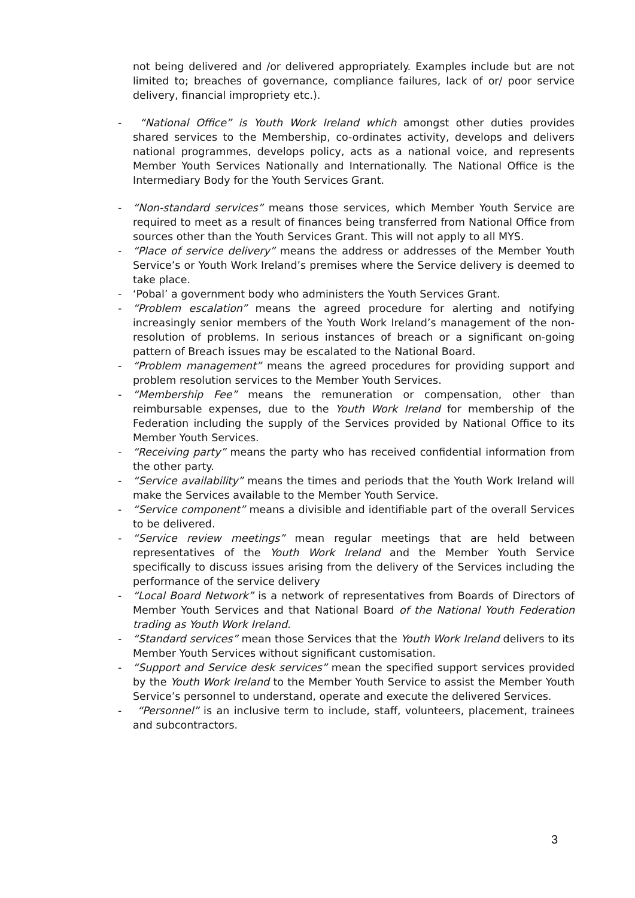not being delivered and /or delivered appropriately. Examples include but are not limited to; breaches of governance, compliance failures, lack of or/ poor service delivery, financial impropriety etc.).
- “National Office” is Youth Work Ireland which amongst other duties provides shared services to the Membership, co-ordinates activity, develops and delivers national programmes, develops policy, acts as a national voice, and represents Member Youth Services Nationally and Internationally. The National Office is the Intermediary Body for the Youth Services Grant.
- “Non-standard services” means those services, which Member Youth Service are required to meet as a result of finances being transferred from National Office from sources other than the Youth Services Grant. This will not apply to all MYS.
- “Place of service delivery” means the address or addresses of the Member Youth Service’s or Youth Work Ireland’s premises where the Service delivery is deemed to take place.
- ‘Pobal’ a government body who administers the Youth Services Grant.
- “Problem escalation” means the agreed procedure for alerting and notifying increasingly senior members of the Youth Work Ireland’s management of the non-resolution of problems. In serious instances of breach or a significant on-going pattern of Breach issues may be escalated to the National Board.
- “Problem management” means the agreed procedures for providing support and problem resolution services to the Member Youth Services.
- “Membership Fee” means the remuneration or compensation, other than reimbursable expenses, due to the Youth Work Ireland for membership of the Federation including the supply of the Services provided by National Office to its Member Youth Services.
- “Receiving party” means the party who has received confidential information from the other party.
- “Service availability” means the times and periods that the Youth Work Ireland will make the Services available to the Member Youth Service.
- “Service component” means a divisible and identifiable part of the overall Services to be delivered.
- “Service review meetings” mean regular meetings that are held between representatives of the Youth Work Ireland and the Member Youth Service specifically to discuss issues arising from the delivery of the Services including the performance of the service delivery
- “Local Board Network” is a network of representatives from Boards of Directors of Member Youth Services and that National Board of the National Youth Federation trading as Youth Work Ireland.
- “Standard services” mean those Services that the Youth Work Ireland delivers to its Member Youth Services without significant customisation.
- “Support and Service desk services” mean the specified support services provided by the Youth Work Ireland to the Member Youth Service to assist the Member Youth Service’s personnel to understand, operate and execute the delivered Services.
- “Personnel” is an inclusive term to include, staff, volunteers, placement, trainees and subcontractors.
3